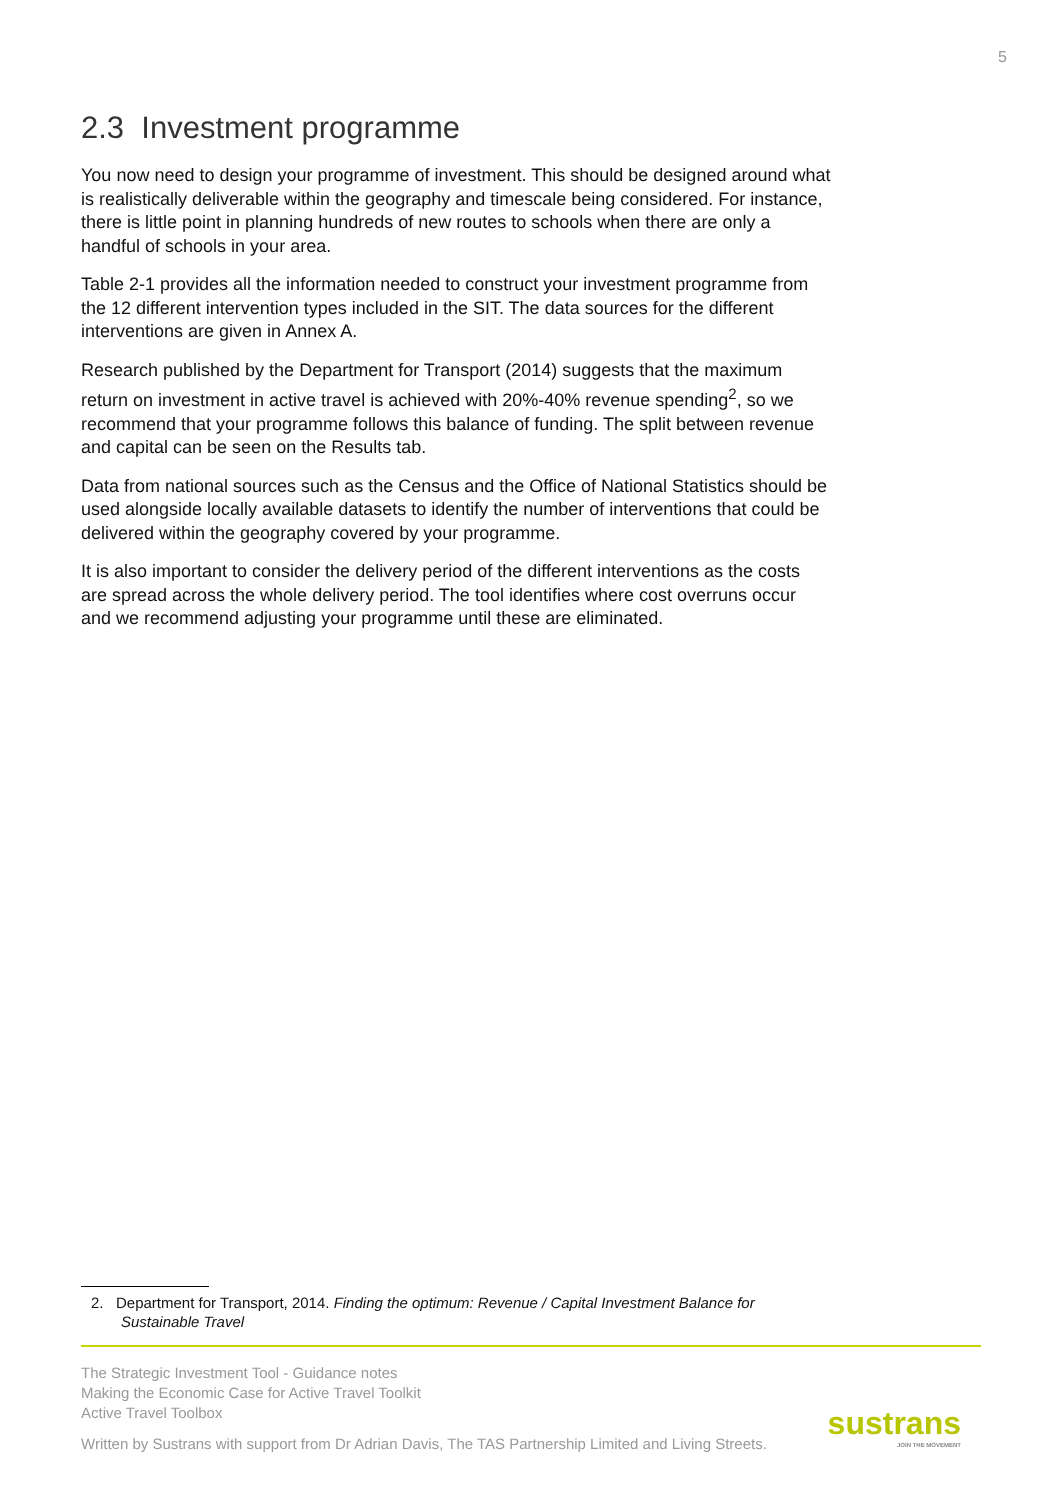5
2.3 Investment programme
You now need to design your programme of investment. This should be designed around what is realistically deliverable within the geography and timescale being considered. For instance, there is little point in planning hundreds of new routes to schools when there are only a handful of schools in your area.
Table 2-1 provides all the information needed to construct your investment programme from the 12 different intervention types included in the SIT. The data sources for the different interventions are given in Annex A.
Research published by the Department for Transport (2014) suggests that the maximum return on investment in active travel is achieved with 20%-40% revenue spending<sup>2</sup>, so we recommend that your programme follows this balance of funding. The split between revenue and capital can be seen on the Results tab.
Data from national sources such as the Census and the Office of National Statistics should be used alongside locally available datasets to identify the number of interventions that could be delivered within the geography covered by your programme.
It is also important to consider the delivery period of the different interventions as the costs are spread across the whole delivery period. The tool identifies where cost overruns occur and we recommend adjusting your programme until these are eliminated.
2. Department for Transport, 2014. Finding the optimum: Revenue / Capital Investment Balance for Sustainable Travel
The Strategic Investment Tool - Guidance notes
Making the Economic Case for Active Travel Toolkit
Active Travel Toolbox
Written by Sustrans with support from Dr Adrian Davis, The TAS Partnership Limited and Living Streets.
sustrans
JOIN THE MOVEMENT